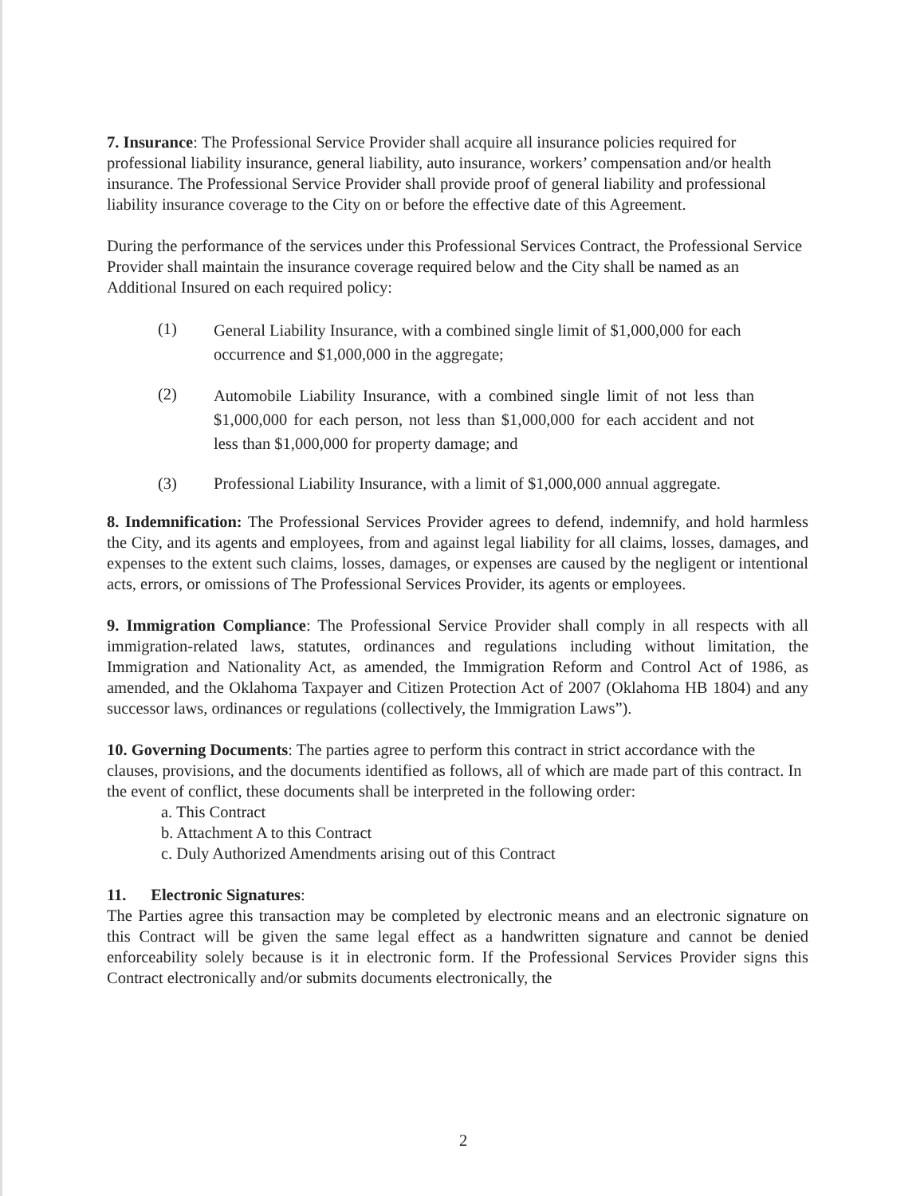7. Insurance: The Professional Service Provider shall acquire all insurance policies required for professional liability insurance, general liability, auto insurance, workers’ compensation and/or health insurance. The Professional Service Provider shall provide proof of general liability and professional liability insurance coverage to the City on or before the effective date of this Agreement.
During the performance of the services under this Professional Services Contract, the Professional Service Provider shall maintain the insurance coverage required below and the City shall be named as an Additional Insured on each required policy:
(1) General Liability Insurance, with a combined single limit of $1,000,000 for each occurrence and $1,000,000 in the aggregate;
(2) Automobile Liability Insurance, with a combined single limit of not less than $1,000,000 for each person, not less than $1,000,000 for each accident and not less than $1,000,000 for property damage; and
(3) Professional Liability Insurance, with a limit of $1,000,000 annual aggregate.
8. Indemnification: The Professional Services Provider agrees to defend, indemnify, and hold harmless the City, and its agents and employees, from and against legal liability for all claims, losses, damages, and expenses to the extent such claims, losses, damages, or expenses are caused by the negligent or intentional acts, errors, or omissions of The Professional Services Provider, its agents or employees.
9. Immigration Compliance: The Professional Service Provider shall comply in all respects with all immigration-related laws, statutes, ordinances and regulations including without limitation, the Immigration and Nationality Act, as amended, the Immigration Reform and Control Act of 1986, as amended, and the Oklahoma Taxpayer and Citizen Protection Act of 2007 (Oklahoma HB 1804) and any successor laws, ordinances or regulations (collectively, the Immigration Laws”).
10. Governing Documents: The parties agree to perform this contract in strict accordance with the clauses, provisions, and the documents identified as follows, all of which are made part of this contract. In the event of conflict, these documents shall be interpreted in the following order:
a. This Contract
b. Attachment A to this Contract
c. Duly Authorized Amendments arising out of this Contract
11. Electronic Signatures:
The Parties agree this transaction may be completed by electronic means and an electronic signature on this Contract will be given the same legal effect as a handwritten signature and cannot be denied enforceability solely because is it in electronic form. If the Professional Services Provider signs this Contract electronically and/or submits documents electronically, the
2